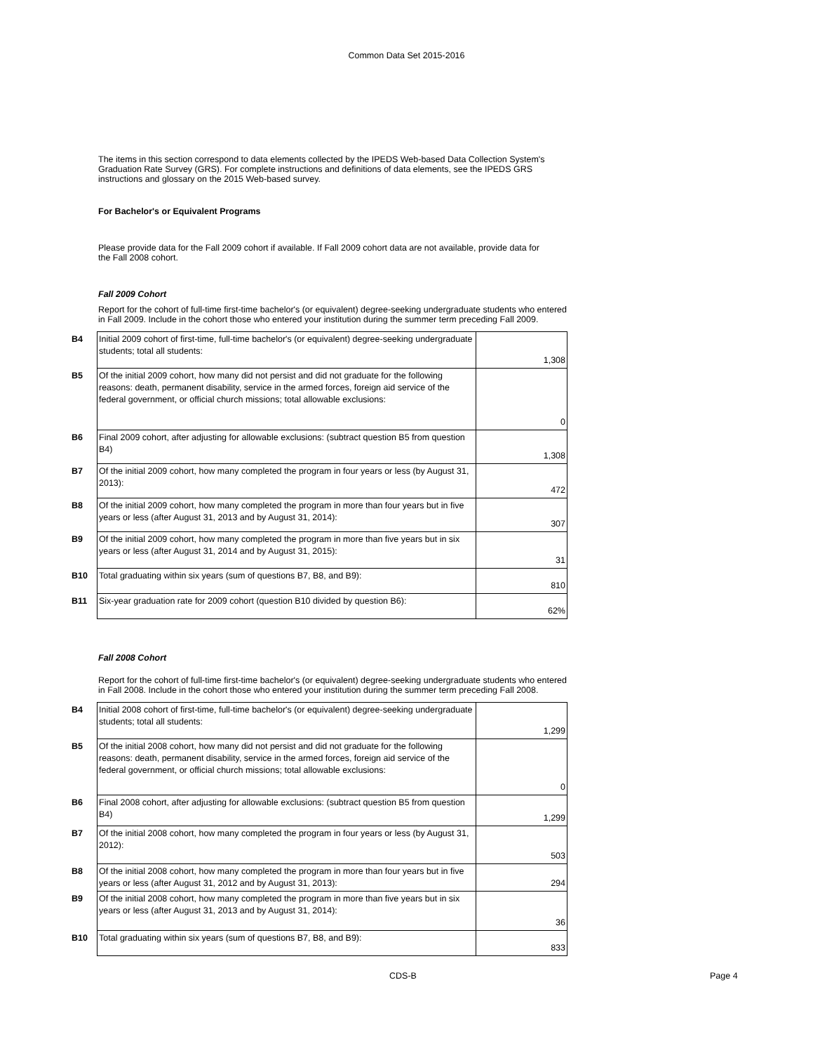Common Data Set 2015-2016
The items in this section correspond to data elements collected by the IPEDS Web-based Data Collection System's Graduation Rate Survey (GRS). For complete instructions and definitions of data elements, see the IPEDS GRS instructions and glossary on the 2015 Web-based survey.
For Bachelor's or Equivalent Programs
Please provide data for the Fall 2009 cohort if available. If Fall 2009 cohort data are not available, provide data for the Fall 2008 cohort.
Fall 2009 Cohort
Report for the cohort of full-time first-time bachelor's (or equivalent) degree-seeking undergraduate students who entered in Fall 2009. Include in the cohort those who entered your institution during the summer term preceding Fall 2009.
| B4 | Initial 2009 cohort of first-time, full-time bachelor's (or equivalent) degree-seeking undergraduate students; total all students: | 1,308 |
| B5 | Of the initial 2009 cohort, how many did not persist and did not graduate for the following reasons: death, permanent disability, service in the armed forces, foreign aid service of the federal government, or official church missions; total allowable exclusions: | 0 |
| B6 | Final 2009 cohort, after adjusting for allowable exclusions: (subtract question B5 from question B4) | 1,308 |
| B7 | Of the initial 2009 cohort, how many completed the program in four years or less (by August 31, 2013): | 472 |
| B8 | Of the initial 2009 cohort, how many completed the program in more than four years but in five years or less (after August 31, 2013 and by August 31, 2014): | 307 |
| B9 | Of the initial 2009 cohort, how many completed the program in more than five years but in six years or less (after August 31, 2014 and by August 31, 2015): | 31 |
| B10 | Total graduating within six years (sum of questions B7, B8, and B9): | 810 |
| B11 | Six-year graduation rate for 2009 cohort (question B10 divided by question B6): | 62% |
Fall 2008 Cohort
Report for the cohort of full-time first-time bachelor's (or equivalent) degree-seeking undergraduate students who entered in Fall 2008. Include in the cohort those who entered your institution during the summer term preceding Fall 2008.
| B4 | Initial 2008 cohort of first-time, full-time bachelor's (or equivalent) degree-seeking undergraduate students; total all students: | 1,299 |
| B5 | Of the initial 2008 cohort, how many did not persist and did not graduate for the following reasons: death, permanent disability, service in the armed forces, foreign aid service of the federal government, or official church missions; total allowable exclusions: | 0 |
| B6 | Final 2008 cohort, after adjusting for allowable exclusions: (subtract question B5 from question B4) | 1,299 |
| B7 | Of the initial 2008 cohort, how many completed the program in four years or less (by August 31, 2012): | 503 |
| B8 | Of the initial 2008 cohort, how many completed the program in more than four years but in five years or less (after August 31, 2012 and by August 31, 2013): | 294 |
| B9 | Of the initial 2008 cohort, how many completed the program in more than five years but in six years or less (after August 31, 2013 and by August 31, 2014): | 36 |
| B10 | Total graduating within six years (sum of questions B7, B8, and B9): | 833 |
CDS-B Page 4